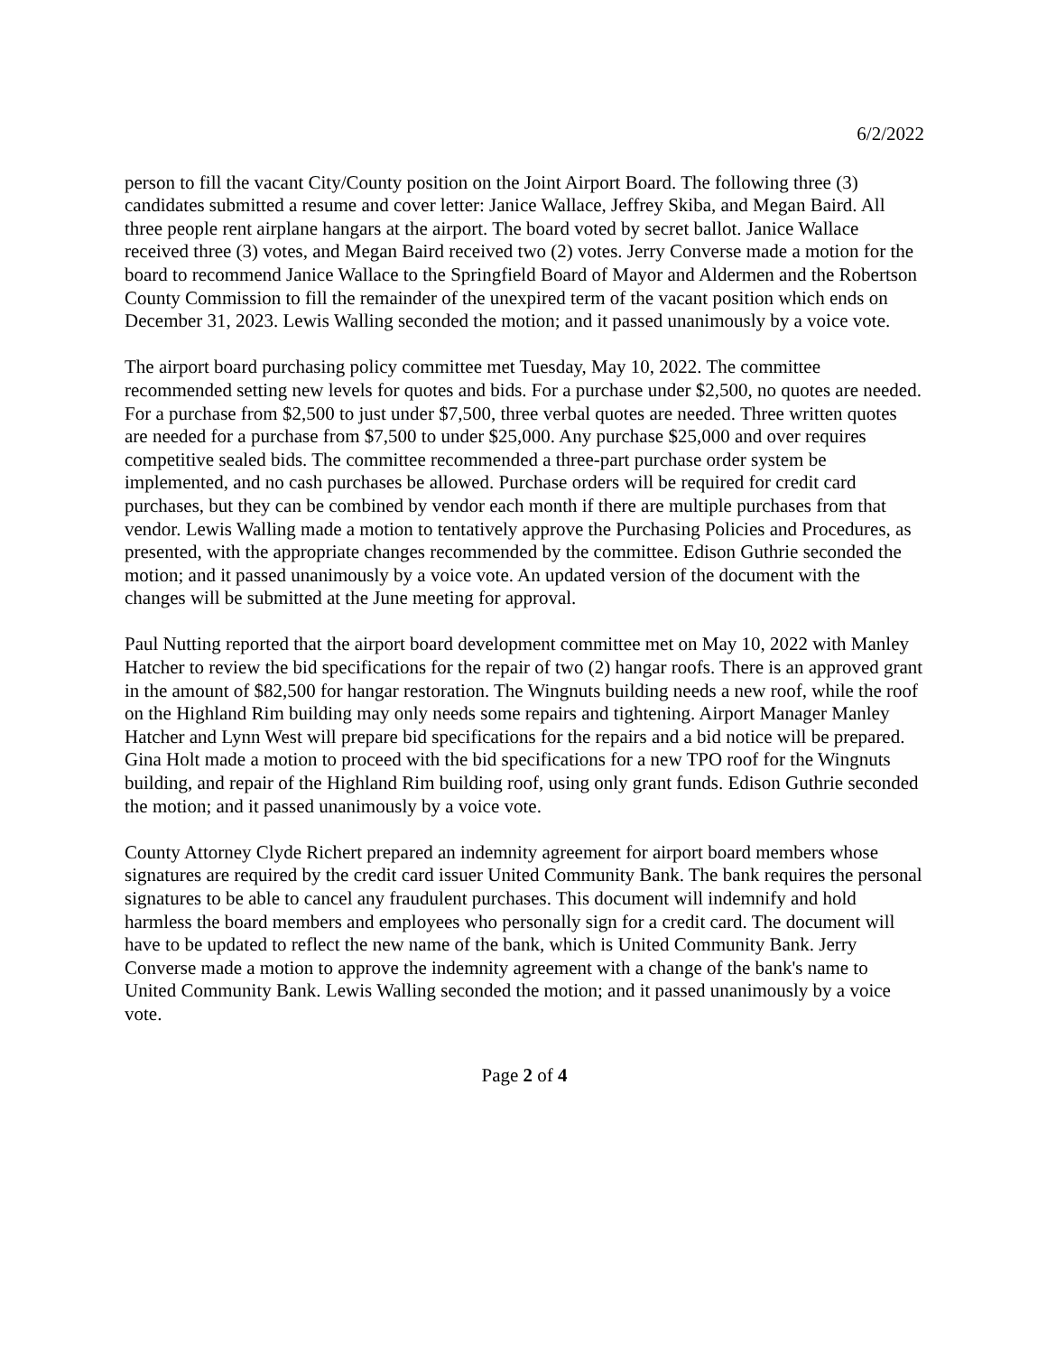6/2/2022
person to fill the vacant City/County position on the Joint Airport Board. The following three (3) candidates submitted a resume and cover letter: Janice Wallace, Jeffrey Skiba, and Megan Baird. All three people rent airplane hangars at the airport. The board voted by secret ballot. Janice Wallace received three (3) votes, and Megan Baird received two (2) votes. Jerry Converse made a motion for the board to recommend Janice Wallace to the Springfield Board of Mayor and Aldermen and the Robertson County Commission to fill the remainder of the unexpired term of the vacant position which ends on December 31, 2023. Lewis Walling seconded the motion; and it passed unanimously by a voice vote.
The airport board purchasing policy committee met Tuesday, May 10, 2022. The committee recommended setting new levels for quotes and bids. For a purchase under $2,500, no quotes are needed. For a purchase from $2,500 to just under $7,500, three verbal quotes are needed. Three written quotes are needed for a purchase from $7,500 to under $25,000. Any purchase $25,000 and over requires competitive sealed bids. The committee recommended a three-part purchase order system be implemented, and no cash purchases be allowed. Purchase orders will be required for credit card purchases, but they can be combined by vendor each month if there are multiple purchases from that vendor. Lewis Walling made a motion to tentatively approve the Purchasing Policies and Procedures, as presented, with the appropriate changes recommended by the committee. Edison Guthrie seconded the motion; and it passed unanimously by a voice vote. An updated version of the document with the changes will be submitted at the June meeting for approval.
Paul Nutting reported that the airport board development committee met on May 10, 2022 with Manley Hatcher to review the bid specifications for the repair of two (2) hangar roofs. There is an approved grant in the amount of $82,500 for hangar restoration. The Wingnuts building needs a new roof, while the roof on the Highland Rim building may only needs some repairs and tightening. Airport Manager Manley Hatcher and Lynn West will prepare bid specifications for the repairs and a bid notice will be prepared. Gina Holt made a motion to proceed with the bid specifications for a new TPO roof for the Wingnuts building, and repair of the Highland Rim building roof, using only grant funds. Edison Guthrie seconded the motion; and it passed unanimously by a voice vote.
County Attorney Clyde Richert prepared an indemnity agreement for airport board members whose signatures are required by the credit card issuer United Community Bank. The bank requires the personal signatures to be able to cancel any fraudulent purchases. This document will indemnify and hold harmless the board members and employees who personally sign for a credit card. The document will have to be updated to reflect the new name of the bank, which is United Community Bank. Jerry Converse made a motion to approve the indemnity agreement with a change of the bank's name to United Community Bank. Lewis Walling seconded the motion; and it passed unanimously by a voice vote.
Page 2 of 4